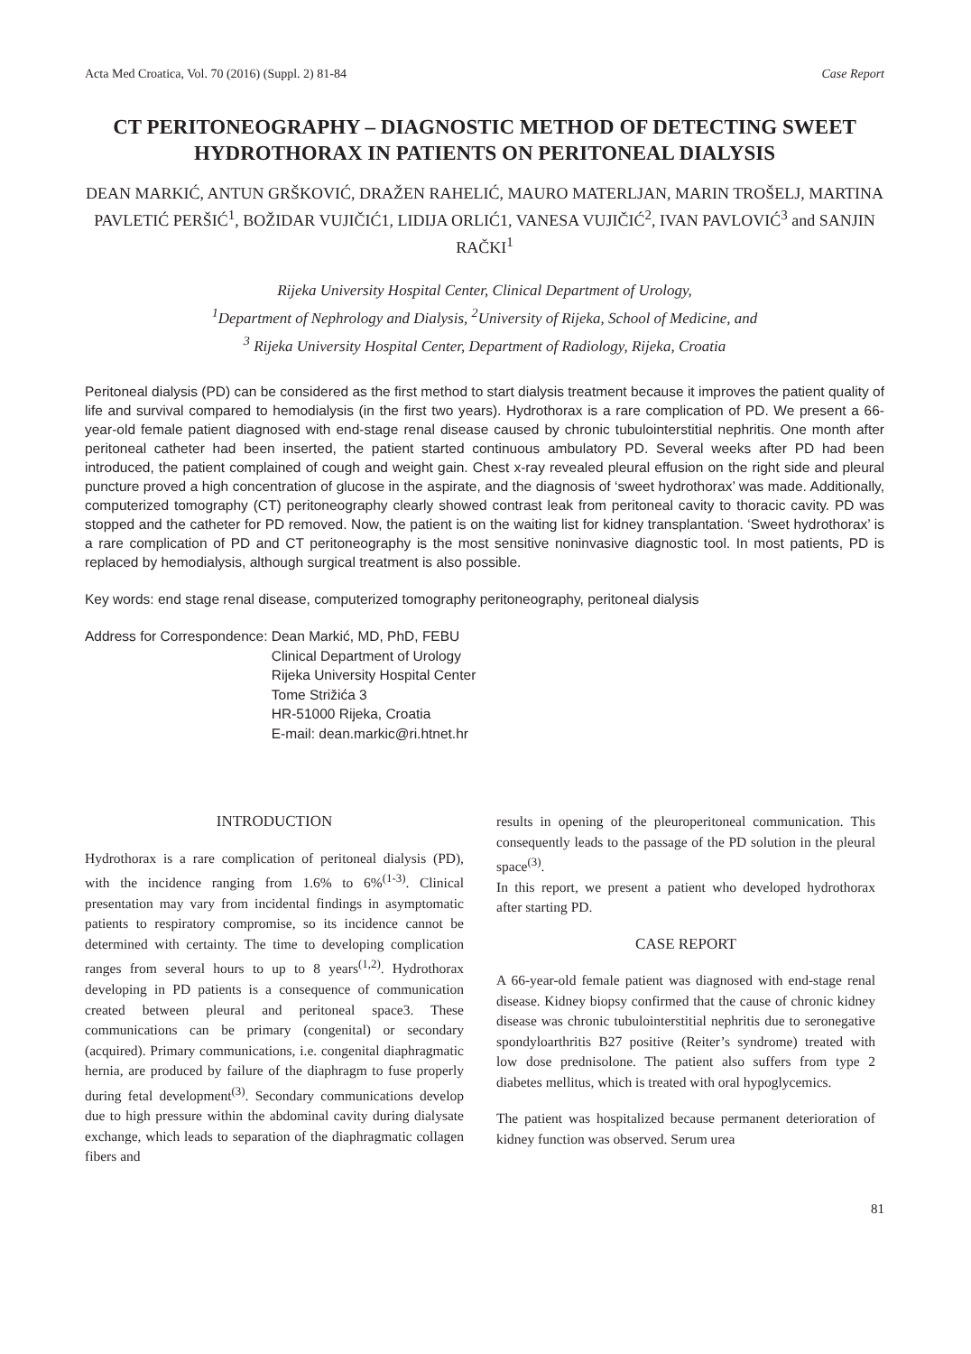Acta Med Croatica, Vol. 70 (2016) (Suppl. 2) 81-84 Case Report
CT PERITONEOGRAPHY – DIAGNOSTIC METHOD OF DETECTING SWEET HYDROTHORAX IN PATIENTS ON PERITONEAL DIALYSIS
DEAN MARKIĆ, ANTUN GRŠKOVIĆ, DRAŽEN RAHELIĆ, MAURO MATERLJAN, MARIN TROŠELJ, MARTINA PAVLETIĆ PERŠIĆ<sup>1</sup>, BOŽIDAR VUJIČIĆ1, LIDIJA ORLIĆ1, VANESA VUJIČIĆ<sup>2</sup>, IVAN PAVLOVIĆ<sup>3</sup> and SANJIN RAČKI<sup>1</sup>
Rijeka University Hospital Center, Clinical Department of Urology,
<sup>1</sup> Department of Nephrology and Dialysis, <sup>2</sup>University of Rijeka, School of Medicine, and
<sup>3</sup> Rijeka University Hospital Center, Department of Radiology, Rijeka, Croatia
Peritoneal dialysis (PD) can be considered as the first method to start dialysis treatment because it improves the patient quality of life and survival compared to hemodialysis (in the first two years). Hydrothorax is a rare complication of PD. We present a 66-year-old female patient diagnosed with end-stage renal disease caused by chronic tubulointerstitial nephritis. One month after peritoneal catheter had been inserted, the patient started continuous ambulatory PD. Several weeks after PD had been introduced, the patient complained of cough and weight gain. Chest x-ray revealed pleural effusion on the right side and pleural puncture proved a high concentration of glucose in the aspirate, and the diagnosis of ‘sweet hydrothorax’ was made. Additionally, computerized tomography (CT) peritoneography clearly showed contrast leak from peritoneal cavity to thoracic cavity. PD was stopped and the catheter for PD removed. Now, the patient is on the waiting list for kidney transplantation. ‘Sweet hydrothorax’ is a rare complication of PD and CT peritoneography is the most sensitive noninvasive diagnostic tool. In most patients, PD is replaced by hemodialysis, although surgical treatment is also possible.
Key words: end stage renal disease, computerized tomography peritoneography, peritoneal dialysis
Address for Correspondence: Dean Markić, MD, PhD, FEBU
Clinical Department of Urology
Rijeka University Hospital Center
Tome Strižića 3
HR-51000 Rijeka, Croatia
E-mail: dean.markic@ri.htnet.hr
INTRODUCTION
Hydrothorax is a rare complication of peritoneal dialysis (PD), with the incidence ranging from 1.6% to 6%<sup>(1-3)</sup>. Clinical presentation may vary from incidental findings in asymptomatic patients to respiratory compromise, so its incidence cannot be determined with certainty. The time to developing complication ranges from several hours to up to 8 years<sup>(1,2)</sup>. Hydrothorax developing in PD patients is a consequence of communication created between pleural and peritoneal space3. These communications can be primary (congenital) or secondary (acquired). Primary communications, i.e. congenital diaphragmatic hernia, are produced by failure of the diaphragm to fuse properly during fetal development<sup>(3)</sup>. Secondary communications develop due to high pressure within the abdominal cavity during dialysate exchange, which leads to separation of the diaphragmatic collagen fibers and
results in opening of the pleuroperitoneal communication. This consequently leads to the passage of the PD solution in the pleural space<sup>(3)</sup>.
In this report, we present a patient who developed hydrothorax after starting PD.
CASE REPORT
A 66-year-old female patient was diagnosed with end-stage renal disease. Kidney biopsy confirmed that the cause of chronic kidney disease was chronic tubulointerstitial nephritis due to seronegative spondyloarthritis B27 positive (Reiter’s syndrome) treated with low dose prednisolone. The patient also suffers from type 2 diabetes mellitus, which is treated with oral hypoglycemics.
The patient was hospitalized because permanent deterioration of kidney function was observed. Serum urea
81